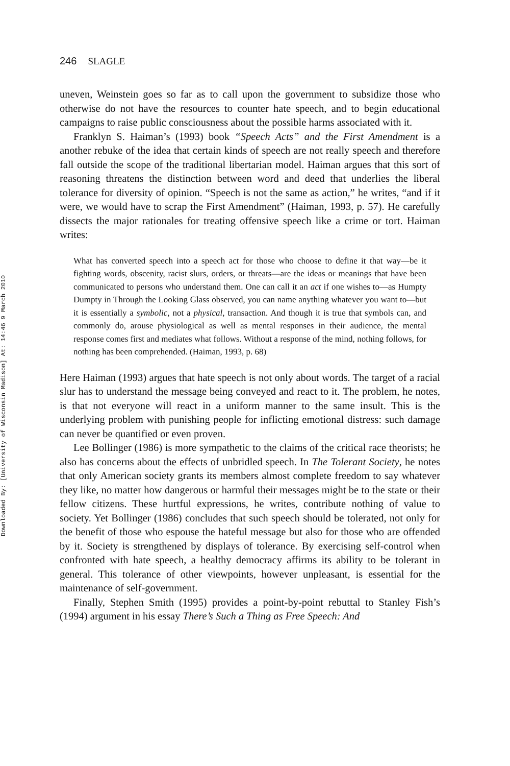Downloaded By: [University of Wisconsin Madison] At: 14:46 9 March 2010
246 SLAGLE
uneven, Weinstein goes so far as to call upon the government to subsidize those who otherwise do not have the resources to counter hate speech, and to begin educational campaigns to raise public consciousness about the possible harms associated with it.
Franklyn S. Haiman’s (1993) book “Speech Acts” and the First Amendment is a another rebuke of the idea that certain kinds of speech are not really speech and therefore fall outside the scope of the traditional libertarian model. Haiman argues that this sort of reasoning threatens the distinction between word and deed that underlies the liberal tolerance for diversity of opinion. “Speech is not the same as action,” he writes, “and if it were, we would have to scrap the First Amendment” (Haiman, 1993, p. 57). He carefully dissects the major rationales for treating offensive speech like a crime or tort. Haiman writes:
What has converted speech into a speech act for those who choose to define it that way—be it fighting words, obscenity, racist slurs, orders, or threats—are the ideas or meanings that have been communicated to persons who understand them. One can call it an act if one wishes to—as Humpty Dumpty in Through the Looking Glass observed, you can name anything whatever you want to—but it is essentially a symbolic, not a physical, transaction. And though it is true that symbols can, and commonly do, arouse physiological as well as mental responses in their audience, the mental response comes first and mediates what follows. Without a response of the mind, nothing follows, for nothing has been comprehended. (Haiman, 1993, p. 68)
Here Haiman (1993) argues that hate speech is not only about words. The target of a racial slur has to understand the message being conveyed and react to it. The problem, he notes, is that not everyone will react in a uniform manner to the same insult. This is the underlying problem with punishing people for inflicting emotional distress: such damage can never be quantified or even proven.
Lee Bollinger (1986) is more sympathetic to the claims of the critical race theorists; he also has concerns about the effects of unbridled speech. In The Tolerant Society, he notes that only American society grants its members almost complete freedom to say whatever they like, no matter how dangerous or harmful their messages might be to the state or their fellow citizens. These hurtful expressions, he writes, contribute nothing of value to society. Yet Bollinger (1986) concludes that such speech should be tolerated, not only for the benefit of those who espouse the hateful message but also for those who are offended by it. Society is strengthened by displays of tolerance. By exercising self-control when confronted with hate speech, a healthy democracy affirms its ability to be tolerant in general. This tolerance of other viewpoints, however unpleasant, is essential for the maintenance of self-government.
Finally, Stephen Smith (1995) provides a point-by-point rebuttal to Stanley Fish’s (1994) argument in his essay There’s Such a Thing as Free Speech: And